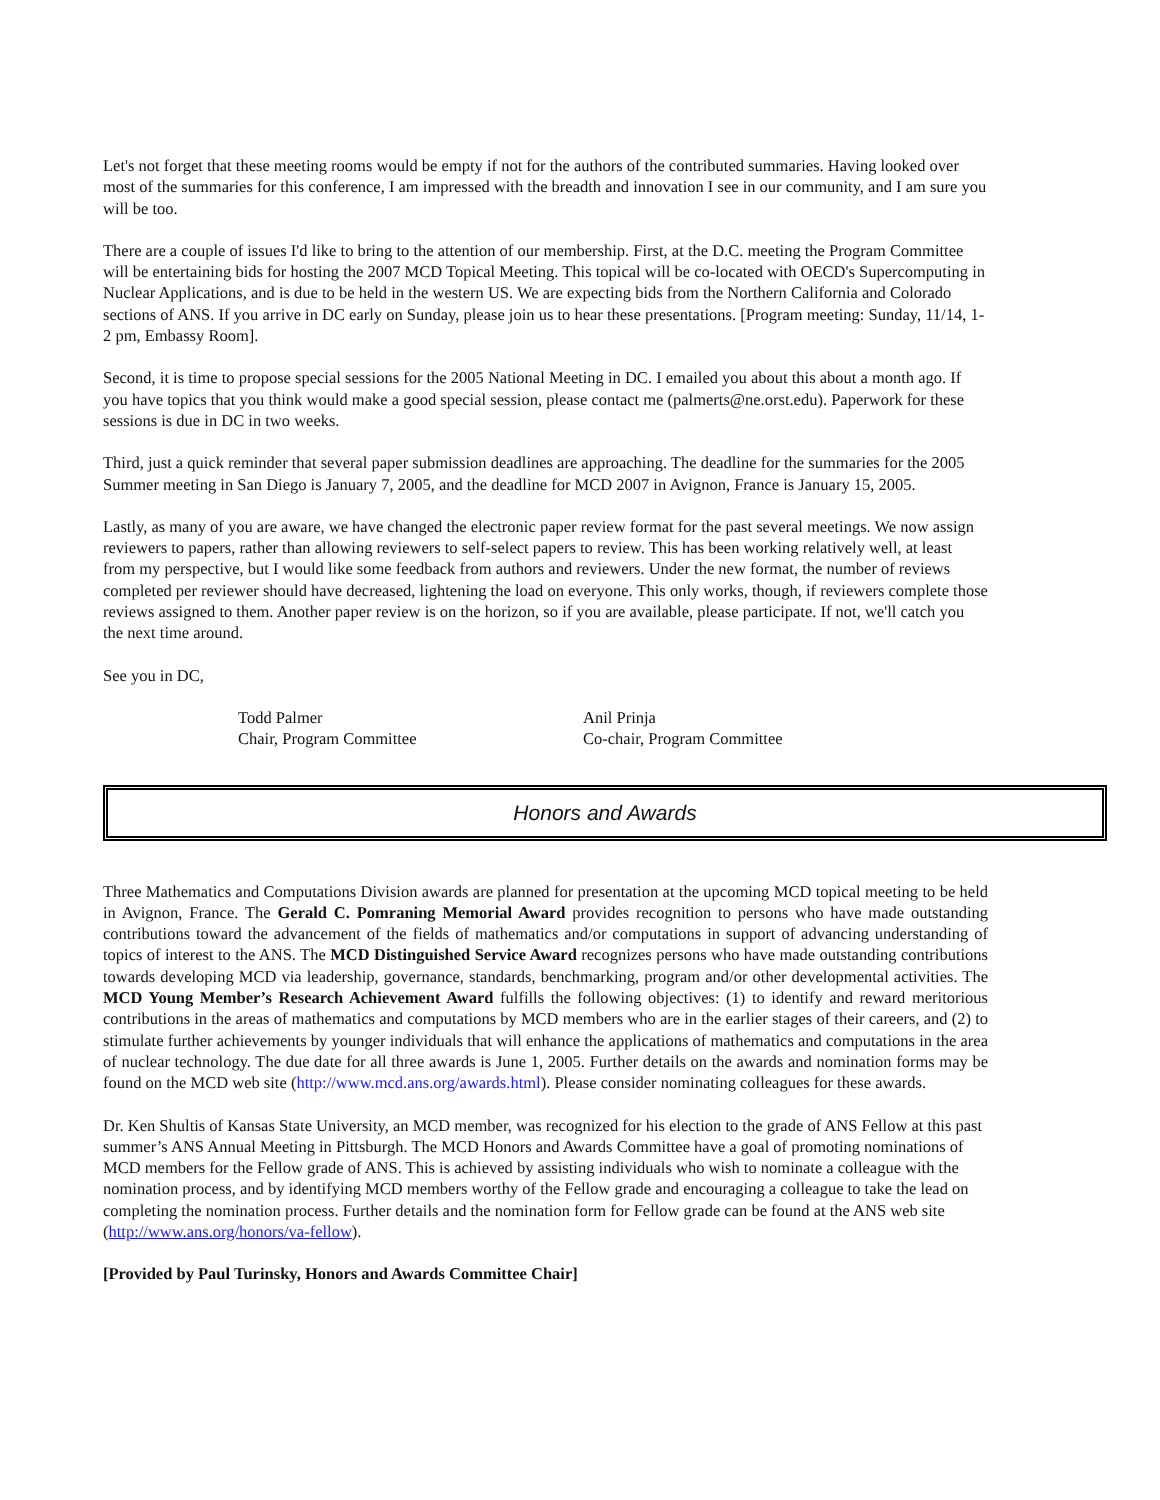Let's not forget that these meeting rooms would be empty if not for the authors of the contributed summaries. Having looked over most of the summaries for this conference, I am impressed with the breadth and innovation I see in our community, and I am sure you will be too.
There are a couple of issues I'd like to bring to the attention of our membership. First, at the D.C. meeting the Program Committee will be entertaining bids for hosting the 2007 MCD Topical Meeting. This topical will be co-located with OECD's Supercomputing in Nuclear Applications, and is due to be held in the western US. We are expecting bids from the Northern California and Colorado sections of ANS. If you arrive in DC early on Sunday, please join us to hear these presentations. [Program meeting: Sunday, 11/14, 1-2 pm, Embassy Room].
Second, it is time to propose special sessions for the 2005 National Meeting in DC. I emailed you about this about a month ago. If you have topics that you think would make a good special session, please contact me (palmerts@ne.orst.edu). Paperwork for these sessions is due in DC in two weeks.
Third, just a quick reminder that several paper submission deadlines are approaching. The deadline for the summaries for the 2005 Summer meeting in San Diego is January 7, 2005, and the deadline for MCD 2007 in Avignon, France is January 15, 2005.
Lastly, as many of you are aware, we have changed the electronic paper review format for the past several meetings. We now assign reviewers to papers, rather than allowing reviewers to self-select papers to review. This has been working relatively well, at least from my perspective, but I would like some feedback from authors and reviewers. Under the new format, the number of reviews completed per reviewer should have decreased, lightening the load on everyone. This only works, though, if reviewers complete those reviews assigned to them. Another paper review is on the horizon, so if you are available, please participate. If not, we'll catch you the next time around.
See you in DC,
Todd Palmer
Chair, Program Committee
Anil Prinja
Co-chair, Program Committee
Honors and Awards
Three Mathematics and Computations Division awards are planned for presentation at the upcoming MCD topical meeting to be held in Avignon, France. The Gerald C. Pomraning Memorial Award provides recognition to persons who have made outstanding contributions toward the advancement of the fields of mathematics and/or computations in support of advancing understanding of topics of interest to the ANS. The MCD Distinguished Service Award recognizes persons who have made outstanding contributions towards developing MCD via leadership, governance, standards, benchmarking, program and/or other developmental activities. The MCD Young Member’s Research Achievement Award fulfills the following objectives: (1) to identify and reward meritorious contributions in the areas of mathematics and computations by MCD members who are in the earlier stages of their careers, and (2) to stimulate further achievements by younger individuals that will enhance the applications of mathematics and computations in the area of nuclear technology. The due date for all three awards is June 1, 2005. Further details on the awards and nomination forms may be found on the MCD web site (http://www.mcd.ans.org/awards.html). Please consider nominating colleagues for these awards.
Dr. Ken Shultis of Kansas State University, an MCD member, was recognized for his election to the grade of ANS Fellow at this past summer’s ANS Annual Meeting in Pittsburgh. The MCD Honors and Awards Committee have a goal of promoting nominations of MCD members for the Fellow grade of ANS. This is achieved by assisting individuals who wish to nominate a colleague with the nomination process, and by identifying MCD members worthy of the Fellow grade and encouraging a colleague to take the lead on completing the nomination process. Further details and the nomination form for Fellow grade can be found at the ANS web site (http://www.ans.org/honors/va-fellow).
[Provided by Paul Turinsky, Honors and Awards Committee Chair]